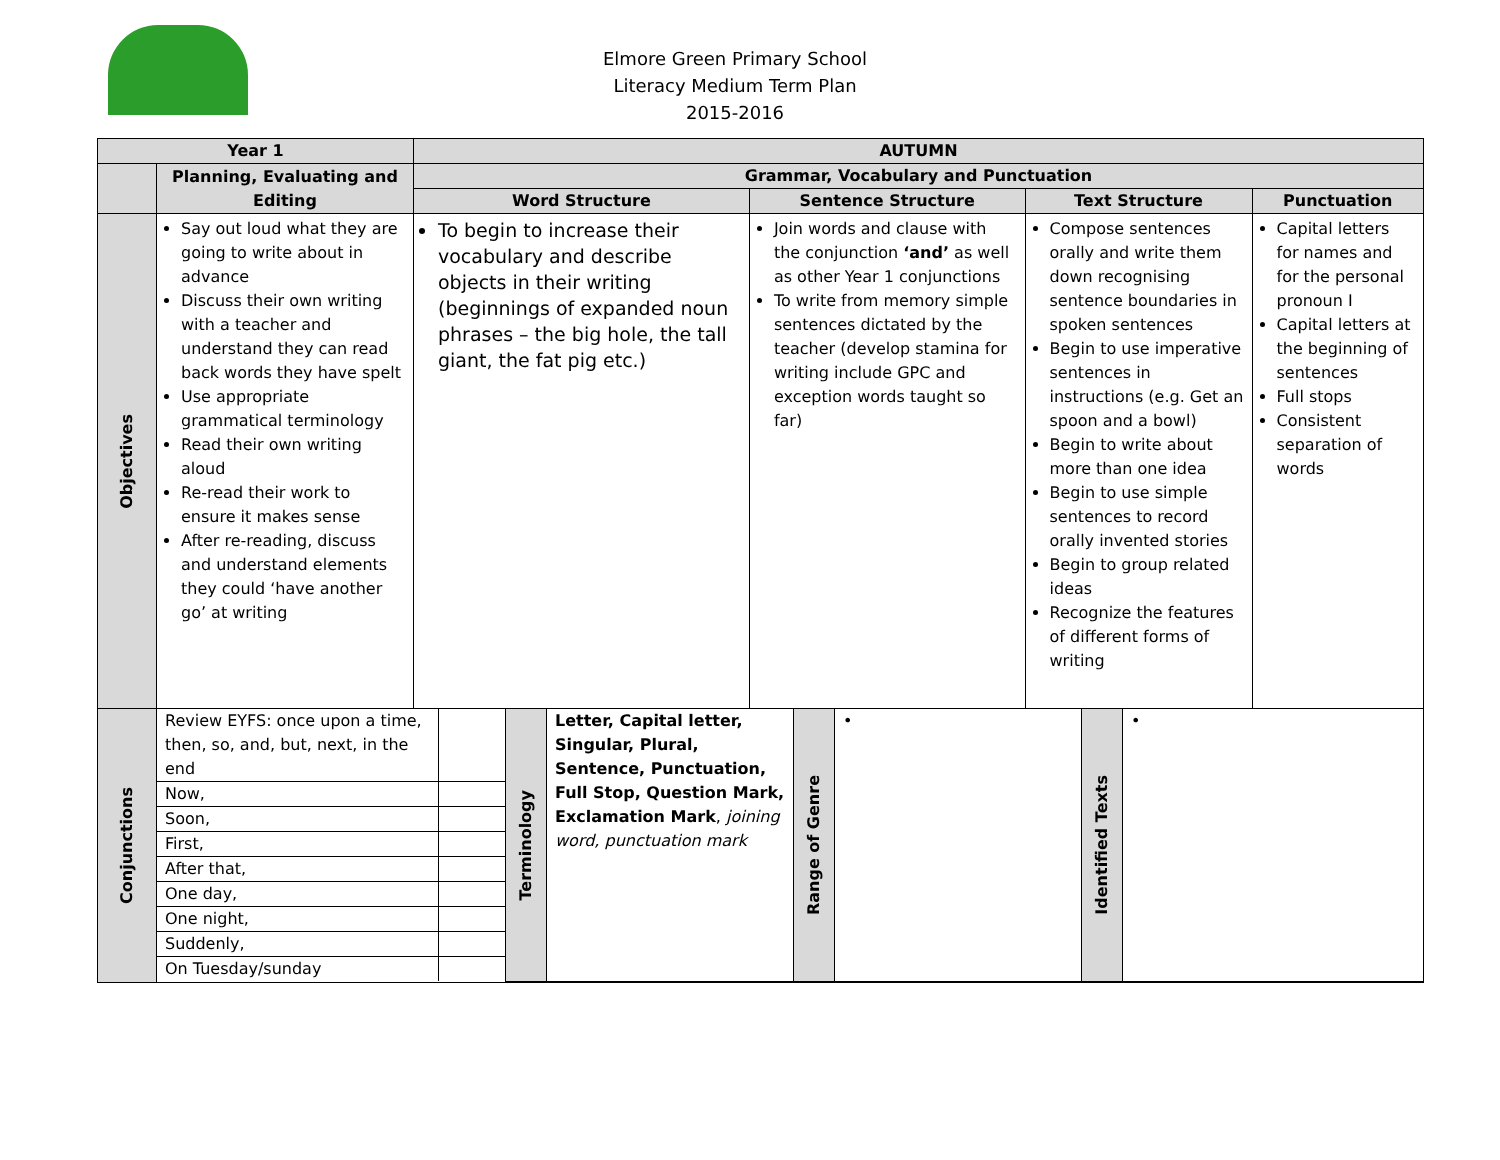Elmore Green Primary School
Literacy Medium Term Plan
2015-2016
| Year 1 | | AUTUMN | | | |
| --- | --- | --- | --- | --- | --- |
| | Planning, Evaluating and Editing | Grammar, Vocabulary and Punctuation | | | |
| | | Word Structure | Sentence Structure | Text Structure | Punctuation |
| Objectives | Say out loud what they are going to write about in advance Discuss their own writing with a teacher and understand they can read back words they have spelt Use appropriate grammatical terminology Read their own writing aloud Re-read their work to ensure it makes sense After re-reading, discuss and understand elements they could ‘have another go’ at writing | To begin to increase their vocabulary and describe objects in their writing (beginnings of expanded noun phrases – the big hole, the tall giant, the fat pig etc.) | Join words and clause with the conjunction ‘and’ as well as other Year 1 conjunctions To write from memory simple sentences dictated by the teacher (develop stamina for writing include GPC and exception words taught so far) | Compose sentences orally and write them down recognising sentence boundaries in spoken sentences Begin to use imperative sentences in instructions (e.g. Get an spoon and a bowl) Begin to write about more than one idea Begin to use simple sentences to record orally invented stories Begin to group related ideas Recognize the features of different forms of writing | Capital letters for names and for the personal pronoun I Capital letters at the beginning of sentences Full stops Consistent separation of words |
| Conjunctions | / Review EYFS: once upon a time, then, so, and, but, next, in the end / / Terminology / Letter, Capital letter, Singular, Plural, Sentence, Punctuation, Full Stop, Question Mark, Exclamation Mark , joining word, punctuation mark / Range of Genre / • / Identified Texts / • / / Now, / / / / / / / / / Soon, / / / / / / / / / First, / / / / / / / / / After that, / / / / / / / / / One day, / / / / / / / / / One night, / / / / / / / / / Suddenly, / / / / / / / / / On Tuesday/sunday / / / / / / / / | | | | |